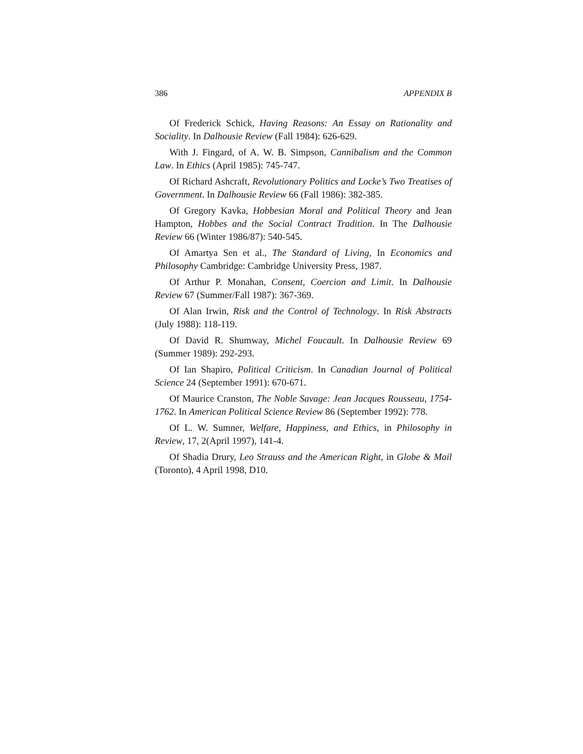386 APPENDIX B
Of Frederick Schick, Having Reasons: An Essay on Rationality and Sociality. In Dalhousie Review (Fall 1984): 626-629.
With J. Fingard, of A. W. B. Simpson, Cannibalism and the Common Law. In Ethics (April 1985): 745-747.
Of Richard Ashcraft, Revolutionary Politics and Locke’s Two Treatises of Government. In Dalhousie Review 66 (Fall 1986): 382-385.
Of Gregory Kavka, Hobbesian Moral and Political Theory and Jean Hampton, Hobbes and the Social Contract Tradition. In The Dalhousie Review 66 (Winter 1986/87): 540-545.
Of Amartya Sen et al., The Standard of Living, In Economics and Philosophy Cambridge: Cambridge University Press, 1987.
Of Arthur P. Monahan, Consent, Coercion and Limit. In Dalhousie Review 67 (Summer/Fall 1987): 367-369.
Of Alan Irwin, Risk and the Control of Technology. In Risk Abstracts (July 1988): 118-119.
Of David R. Shumway, Michel Foucault. In Dalhousie Review 69 (Summer 1989): 292-293.
Of Ian Shapiro, Political Criticism. In Canadian Journal of Political Science 24 (September 1991): 670-671.
Of Maurice Cranston, The Noble Savage: Jean Jacques Rousseau, 1754-1762. In American Political Science Review 86 (September 1992): 778.
Of L. W. Sumner, Welfare, Happiness, and Ethics, in Philosophy in Review, 17, 2(April 1997), 141-4.
Of Shadia Drury, Leo Strauss and the American Right, in Globe & Mail (Toronto), 4 April 1998, D10.